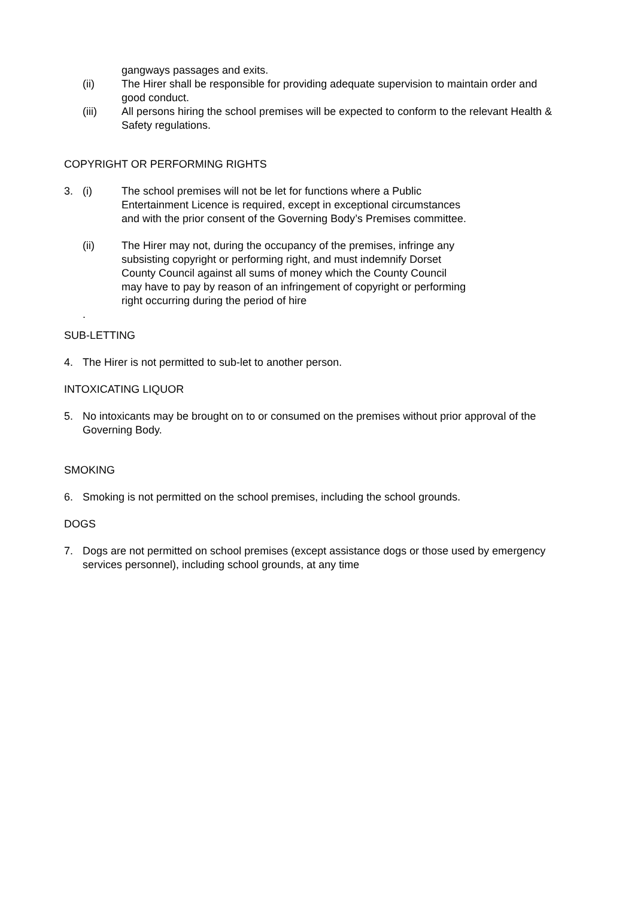gangways passages and exits.
(ii) The Hirer shall be responsible for providing adequate supervision to maintain order and good conduct.
(iii) All persons hiring the school premises will be expected to conform to the relevant Health & Safety regulations.
COPYRIGHT OR PERFORMING RIGHTS
3. (i) The school premises will not be let for functions where a Public Entertainment Licence is required, except in exceptional circumstances and with the prior consent of the Governing Body’s Premises committee.
(ii) The Hirer may not, during the occupancy of the premises, infringe any subsisting copyright or performing right, and must indemnify Dorset County Council against all sums of money which the County Council may have to pay by reason of an infringement of copyright or performing right occurring during the period of hire
.
SUB-LETTING
4. The Hirer is not permitted to sub-let to another person.
INTOXICATING LIQUOR
5. No intoxicants may be brought on to or consumed on the premises without prior approval of the Governing Body.
SMOKING
6. Smoking is not permitted on the school premises, including the school grounds.
DOGS
7. Dogs are not permitted on school premises (except assistance dogs or those used by emergency services personnel), including school grounds, at any time